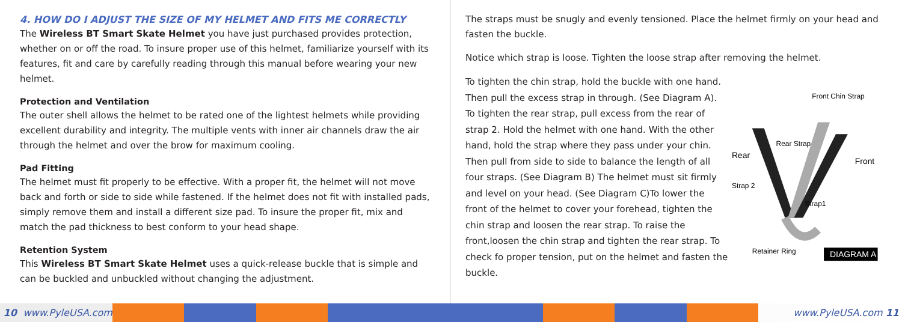4. HOW DO I ADJUST THE SIZE OF MY HELMET AND FITS ME CORRECTLY
The Wireless BT Smart Skate Helmet you have just purchased provides protection, whether on or off the road. To insure proper use of this helmet, familiarize yourself with its features, fit and care by carefully reading through this manual before wearing your new helmet.
Protection and Ventilation
The outer shell allows the helmet to be rated one of the lightest helmets while providing excellent durability and integrity. The multiple vents with inner air channels draw the air through the helmet and over the brow for maximum cooling.
Pad Fitting
The helmet must fit properly to be effective. With a proper fit, the helmet will not move back and forth or side to side while fastened. If the helmet does not fit with installed pads, simply remove them and install a different size pad. To insure the proper fit, mix and match the pad thickness to best conform to your head shape.
Retention System
This Wireless BT Smart Skate Helmet uses a quick-release buckle that is simple and can be buckled and unbuckled without changing the adjustment.
The straps must be snugly and evenly tensioned. Place the helmet firmly on your head and fasten the buckle.
Notice which strap is loose. Tighten the loose strap after removing the helmet.
To tighten the chin strap, hold the buckle with one hand. Then pull the excess strap in through. (See Diagram A). To tighten the rear strap, pull excess from the rear of strap 2. Hold the helmet with one hand. With the other hand, hold the strap where they pass under your chin. Then pull from side to side to balance the length of all four straps. (See Diagram B) The helmet must sit firmly and level on your head. (See Diagram C)To lower the front of the helmet to cover your forehead, tighten the chin strap and loosen the rear strap. To raise the front,loosen the chin strap and tighten the rear strap. To check fo proper tension, put on the helmet and fasten the buckle.
Front Chin Strap
Rear Strap
Rear
Front
Strap 2
Strap1
Retainer Ring
DIAGRAM A
10 www.PyleUSA.com www.PyleUSA.com 11